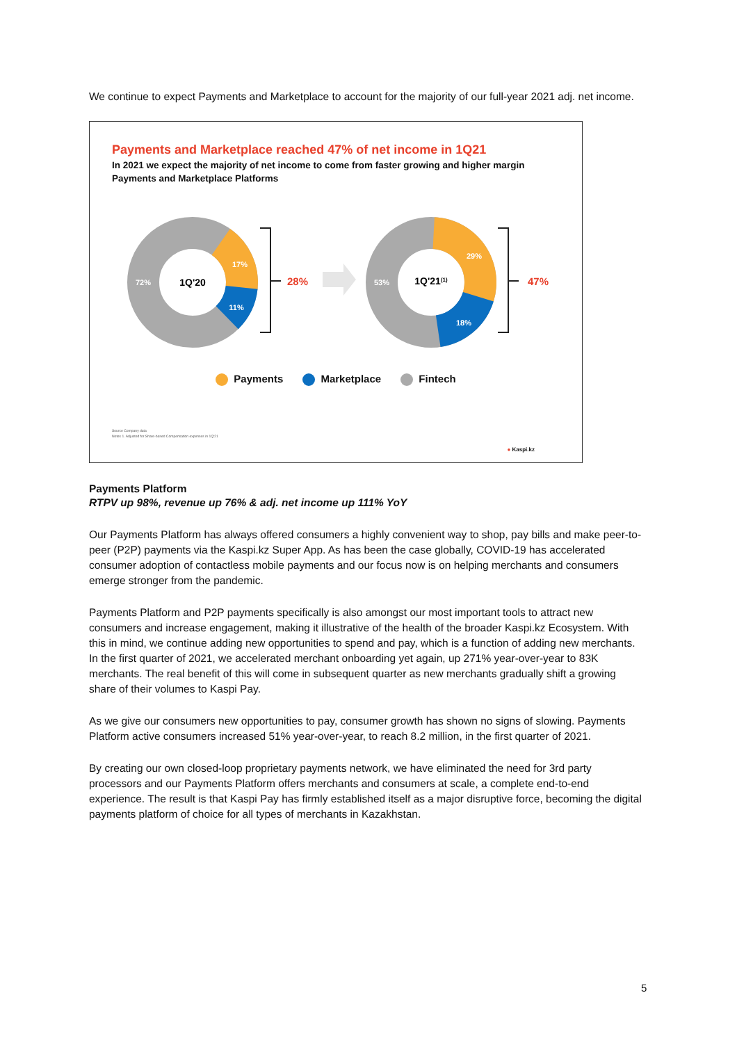We continue to expect Payments and Marketplace to account for the majority of our full-year 2021 adj. net income.
Payments and Marketplace reached 47% of net income in 1Q21
In 2021 we expect the majority of net income to come from faster growing and higher margin Payments and Marketplace Platforms
1Q'20
72%
17%
11%
28%
1Q'21(1)
53%
29%
18%
47%
Payments Marketplace Fintech
Source Company data
Notes 1. Adjusted for Share-based Compensation expenses in 1Q'21
● Kaspi.kz
Payments Platform
RTPV up 98%, revenue up 76% & adj. net income up 111% YoY
Our Payments Platform has always offered consumers a highly convenient way to shop, pay bills and make peer-to-peer (P2P) payments via the Kaspi.kz Super App. As has been the case globally, COVID-19 has accelerated consumer adoption of contactless mobile payments and our focus now is on helping merchants and consumers emerge stronger from the pandemic.
Payments Platform and P2P payments specifically is also amongst our most important tools to attract new consumers and increase engagement, making it illustrative of the health of the broader Kaspi.kz Ecosystem. With this in mind, we continue adding new opportunities to spend and pay, which is a function of adding new merchants. In the first quarter of 2021, we accelerated merchant onboarding yet again, up 271% year-over-year to 83K merchants. The real benefit of this will come in subsequent quarter as new merchants gradually shift a growing share of their volumes to Kaspi Pay.
As we give our consumers new opportunities to pay, consumer growth has shown no signs of slowing. Payments Platform active consumers increased 51% year-over-year, to reach 8.2 million, in the first quarter of 2021.
By creating our own closed-loop proprietary payments network, we have eliminated the need for 3rd party processors and our Payments Platform offers merchants and consumers at scale, a complete end-to-end experience. The result is that Kaspi Pay has firmly established itself as a major disruptive force, becoming the digital payments platform of choice for all types of merchants in Kazakhstan.
5